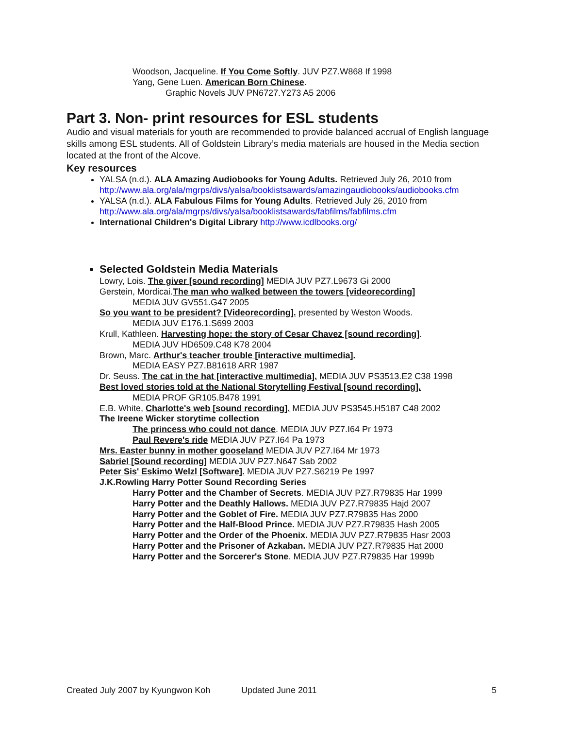Woodson, Jacqueline. If You Come Softly. JUV PZ7.W868 If 1998
Yang, Gene Luen. American Born Chinese.
Graphic Novels JUV PN6727.Y273 A5 2006
Part 3. Non- print resources for ESL students
Audio and visual materials for youth are recommended to provide balanced accrual of English language skills among ESL students. All of Goldstein Library’s media materials are housed in the Media section located at the front of the Alcove.
Key resources
YALSA (n.d.). ALA Amazing Audiobooks for Young Adults. Retrieved July 26, 2010 from http://www.ala.org/ala/mgrps/divs/yalsa/booklistsawards/amazingaudiobooks/audiobooks.cfm
YALSA (n.d.). ALA Fabulous Films for Young Adults. Retrieved July 26, 2010 from http://www.ala.org/ala/mgrps/divs/yalsa/booklistsawards/fabfilms/fabfilms.cfm
International Children's Digital Library http://www.icdlbooks.org/
Selected Goldstein Media Materials
Lowry, Lois. The giver [sound recording] MEDIA JUV PZ7.L9673 Gi 2000
Gerstein, Mordicai.The man who walked between the towers [videorecording]
MEDIA JUV GV551.G47 2005
So you want to be president? [Videorecording]. presented by Weston Woods.
MEDIA JUV E176.1.S699 2003
Krull, Kathleen. Harvesting hope: the story of Cesar Chavez [sound recording].
MEDIA JUV HD6509.C48 K78 2004
Brown, Marc. Arthur's teacher trouble [interactive multimedia].
MEDIA EASY PZ7.B81618 ARR 1987
Dr. Seuss. The cat in the hat [interactive multimedia]. MEDIA JUV PS3513.E2 C38 1998
Best loved stories told at the National Storytelling Festival [sound recording].
MEDIA PROF GR105.B478 1991
E.B. White, Charlotte's web [sound recording]. MEDIA JUV PS3545.H5187 C48 2002
The Ireene Wicker storytime collection
The princess who could not dance. MEDIA JUV PZ7.I64 Pr 1973
Paul Revere's ride MEDIA JUV PZ7.I64 Pa 1973
Mrs. Easter bunny in mother gooseland MEDIA JUV PZ7.I64 Mr 1973
Sabriel [Sound recording] MEDIA JUV PZ7.N647 Sab 2002
Peter Sis' Eskimo Welzl [Software]. MEDIA JUV PZ7.S6219 Pe 1997
J.K.Rowling Harry Potter Sound Recording Series
Harry Potter and the Chamber of Secrets. MEDIA JUV PZ7.R79835 Har 1999
Harry Potter and the Deathly Hallows. MEDIA JUV PZ7.R79835 Hajd 2007
Harry Potter and the Goblet of Fire. MEDIA JUV PZ7.R79835 Has 2000
Harry Potter and the Half-Blood Prince. MEDIA JUV PZ7.R79835 Hash 2005
Harry Potter and the Order of the Phoenix. MEDIA JUV PZ7.R79835 Hasr 2003
Harry Potter and the Prisoner of Azkaban. MEDIA JUV PZ7.R79835 Hat 2000
Harry Potter and the Sorcerer's Stone. MEDIA JUV PZ7.R79835 Har 1999b
Created July 2007 by Kyungwon Koh Updated June 2011 5